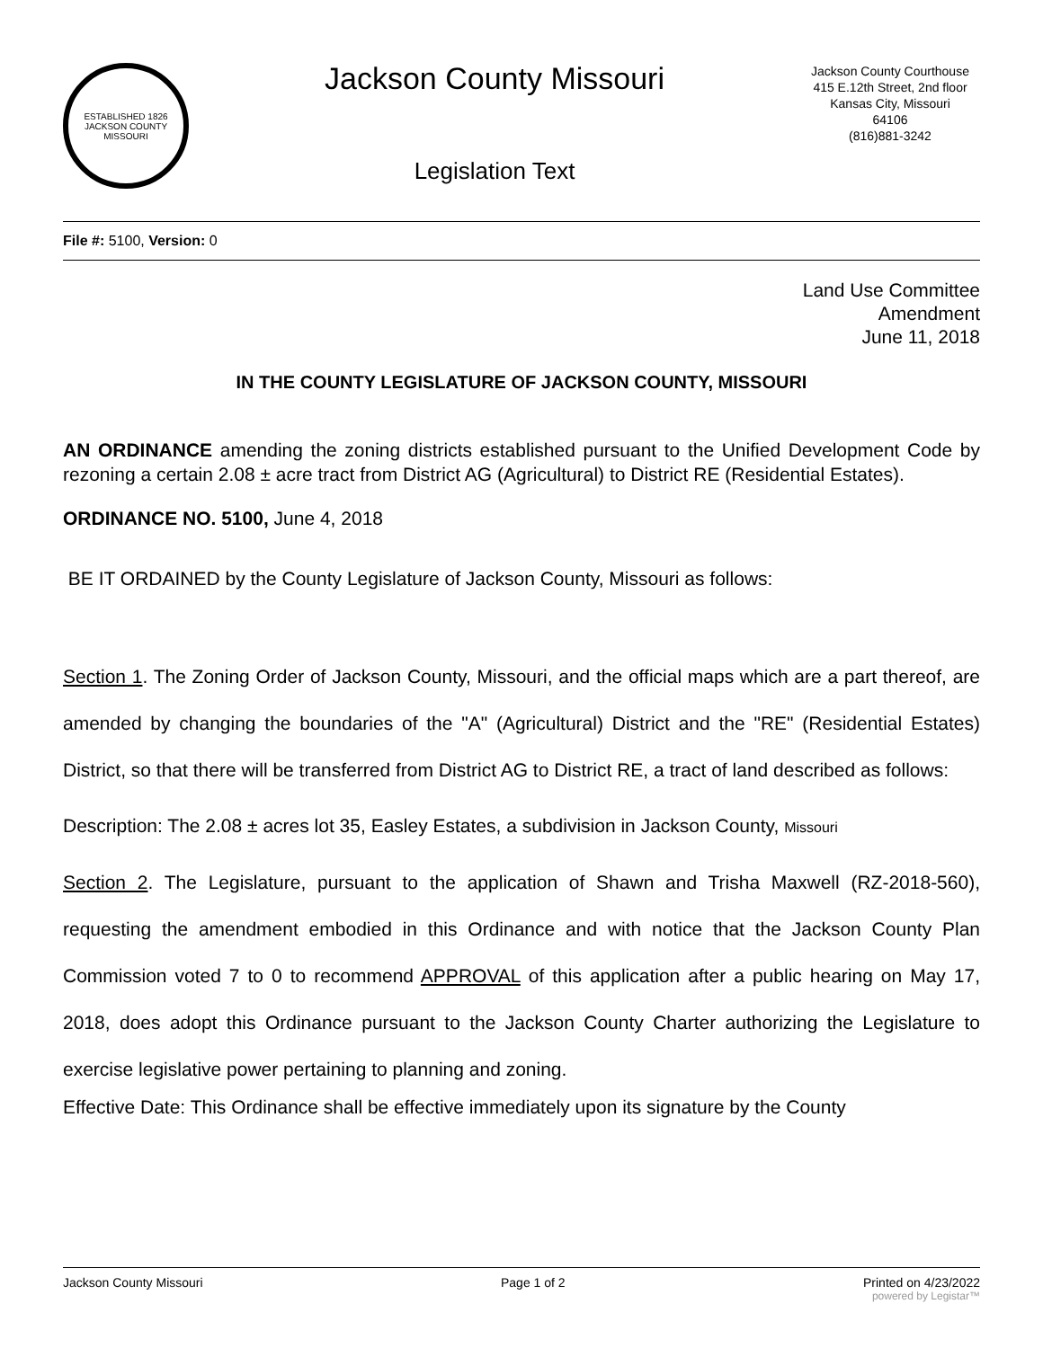ESTABLISHED 1826
JACKSON COUNTY
MISSOURI
Jackson County Missouri
Legislation Text
Jackson County Courthouse
415 E.12th Street, 2nd floor
Kansas City, Missouri
64106
(816)881-3242
File #: 5100, Version: 0
Land Use Committee
Amendment
June 11, 2018
IN THE COUNTY LEGISLATURE OF JACKSON COUNTY, MISSOURI
AN ORDINANCE amending the zoning districts established pursuant to the Unified Development Code by rezoning a certain 2.08 ± acre tract from District AG (Agricultural) to District RE (Residential Estates).
ORDINANCE NO. 5100, June 4, 2018
BE IT ORDAINED by the County Legislature of Jackson County, Missouri as follows:
Section 1. The Zoning Order of Jackson County, Missouri, and the official maps which are a part thereof, are amended by changing the boundaries of the "A" (Agricultural) District and the "RE" (Residential Estates) District, so that there will be transferred from District AG to District RE, a tract of land described as follows:
Description: The 2.08 ± acres lot 35, Easley Estates, a subdivision in Jackson County, Missouri
Section 2. The Legislature, pursuant to the application of Shawn and Trisha Maxwell (RZ-2018-560), requesting the amendment embodied in this Ordinance and with notice that the Jackson County Plan Commission voted 7 to 0 to recommend APPROVAL of this application after a public hearing on May 17, 2018, does adopt this Ordinance pursuant to the Jackson County Charter authorizing the Legislature to exercise legislative power pertaining to planning and zoning.
Effective Date: This Ordinance shall be effective immediately upon its signature by the County
Jackson County Missouri Page 1 of 2 Printed on 4/23/2022
powered by Legistar™